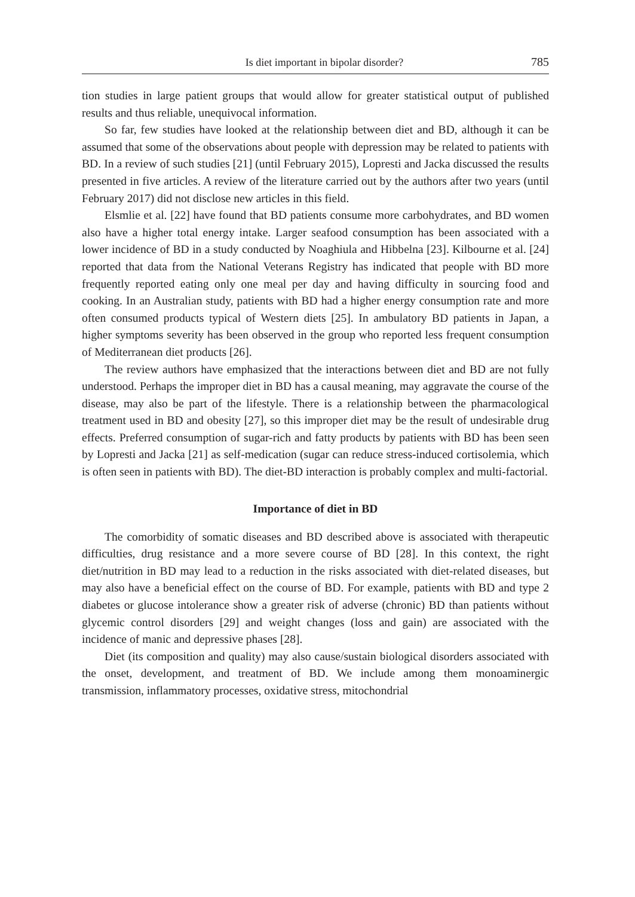Is diet important in bipolar disorder? 785
tion studies in large patient groups that would allow for greater statistical output of published results and thus reliable, unequivocal information.
So far, few studies have looked at the relationship between diet and BD, although it can be assumed that some of the observations about people with depression may be related to patients with BD. In a review of such studies [21] (until February 2015), Lopresti and Jacka discussed the results presented in five articles. A review of the literature carried out by the authors after two years (until February 2017) did not disclose new articles in this field.
Elsmlie et al. [22] have found that BD patients consume more carbohydrates, and BD women also have a higher total energy intake. Larger seafood consumption has been associated with a lower incidence of BD in a study conducted by Noaghiula and Hibbelna [23]. Kilbourne et al. [24] reported that data from the National Veterans Registry has indicated that people with BD more frequently reported eating only one meal per day and having difficulty in sourcing food and cooking. In an Australian study, patients with BD had a higher energy consumption rate and more often consumed products typical of Western diets [25]. In ambulatory BD patients in Japan, a higher symptoms severity has been observed in the group who reported less frequent consumption of Mediterranean diet products [26].
The review authors have emphasized that the interactions between diet and BD are not fully understood. Perhaps the improper diet in BD has a causal meaning, may aggravate the course of the disease, may also be part of the lifestyle. There is a relationship between the pharmacological treatment used in BD and obesity [27], so this improper diet may be the result of undesirable drug effects. Preferred consumption of sugar-rich and fatty products by patients with BD has been seen by Lopresti and Jacka [21] as self-medication (sugar can reduce stress-induced cortisolemia, which is often seen in patients with BD). The diet-BD interaction is probably complex and multi-factorial.
Importance of diet in BD
The comorbidity of somatic diseases and BD described above is associated with therapeutic difficulties, drug resistance and a more severe course of BD [28]. In this context, the right diet/nutrition in BD may lead to a reduction in the risks associated with diet-related diseases, but may also have a beneficial effect on the course of BD. For example, patients with BD and type 2 diabetes or glucose intolerance show a greater risk of adverse (chronic) BD than patients without glycemic control disorders [29] and weight changes (loss and gain) are associated with the incidence of manic and depressive phases [28].
Diet (its composition and quality) may also cause/sustain biological disorders associated with the onset, development, and treatment of BD. We include among them monoaminergic transmission, inflammatory processes, oxidative stress, mitochondrial